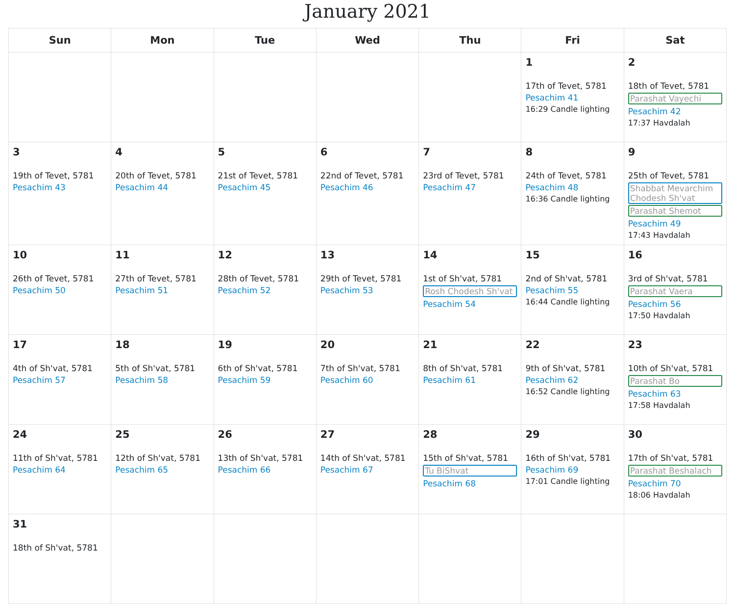January 2021
| Sun | Mon | Tue | Wed | Thu | Fri | Sat |
| --- | --- | --- | --- | --- | --- | --- |
| | | | | | 1 17th of Tevet, 5781 Pesachim 41 16:29 Candle lighting | 2 18th of Tevet, 5781 Parashat Vayechi Pesachim 42 17:37 Havdalah |
| 3 19th of Tevet, 5781 Pesachim 43 | 4 20th of Tevet, 5781 Pesachim 44 | 5 21st of Tevet, 5781 Pesachim 45 | 6 22nd of Tevet, 5781 Pesachim 46 | 7 23rd of Tevet, 5781 Pesachim 47 | 8 24th of Tevet, 5781 Pesachim 48 16:36 Candle lighting | 9 25th of Tevet, 5781 Shabbat Mevarchim Chodesh Sh'vat Parashat Shemot Pesachim 49 17:43 Havdalah |
| 10 26th of Tevet, 5781 Pesachim 50 | 11 27th of Tevet, 5781 Pesachim 51 | 12 28th of Tevet, 5781 Pesachim 52 | 13 29th of Tevet, 5781 Pesachim 53 | 14 1st of Sh'vat, 5781 Rosh Chodesh Sh'vat Pesachim 54 | 15 2nd of Sh'vat, 5781 Pesachim 55 16:44 Candle lighting | 16 3rd of Sh'vat, 5781 Parashat Vaera Pesachim 56 17:50 Havdalah |
| 17 4th of Sh'vat, 5781 Pesachim 57 | 18 5th of Sh'vat, 5781 Pesachim 58 | 19 6th of Sh'vat, 5781 Pesachim 59 | 20 7th of Sh'vat, 5781 Pesachim 60 | 21 8th of Sh'vat, 5781 Pesachim 61 | 22 9th of Sh'vat, 5781 Pesachim 62 16:52 Candle lighting | 23 10th of Sh'vat, 5781 Parashat Bo Pesachim 63 17:58 Havdalah |
| 24 11th of Sh'vat, 5781 Pesachim 64 | 25 12th of Sh'vat, 5781 Pesachim 65 | 26 13th of Sh'vat, 5781 Pesachim 66 | 27 14th of Sh'vat, 5781 Pesachim 67 | 28 15th of Sh'vat, 5781 Tu BiShvat Pesachim 68 | 29 16th of Sh'vat, 5781 Pesachim 69 17:01 Candle lighting | 30 17th of Sh'vat, 5781 Parashat Beshalach Pesachim 70 18:06 Havdalah |
| 31 18th of Sh'vat, 5781 | | | | | | |